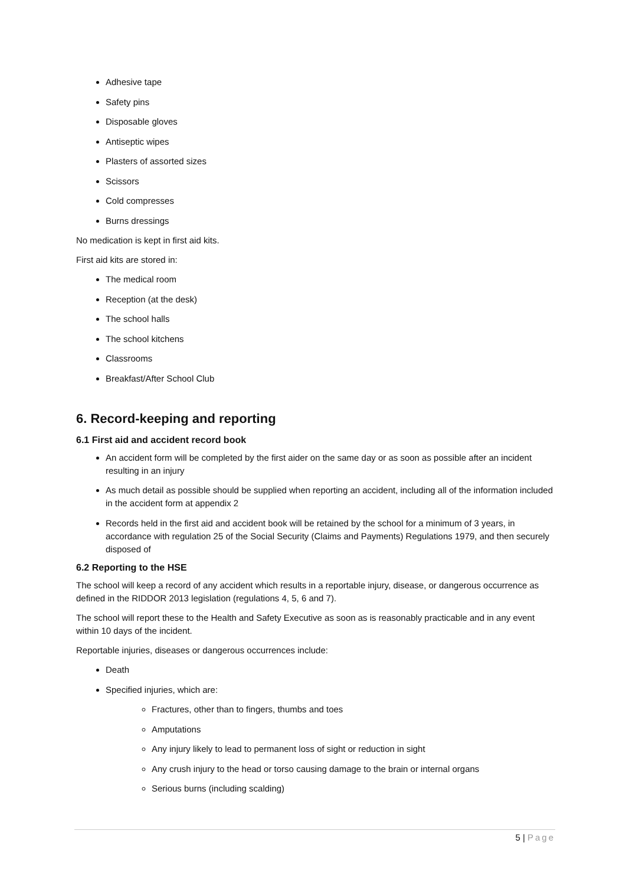Adhesive tape
Safety pins
Disposable gloves
Antiseptic wipes
Plasters of assorted sizes
Scissors
Cold compresses
Burns dressings
No medication is kept in first aid kits.
First aid kits are stored in:
The medical room
Reception (at the desk)
The school halls
The school kitchens
Classrooms
Breakfast/After School Club
6. Record-keeping and reporting
6.1 First aid and accident record book
An accident form will be completed by the first aider on the same day or as soon as possible after an incident resulting in an injury
As much detail as possible should be supplied when reporting an accident, including all of the information included in the accident form at appendix 2
Records held in the first aid and accident book will be retained by the school for a minimum of 3 years, in accordance with regulation 25 of the Social Security (Claims and Payments) Regulations 1979, and then securely disposed of
6.2 Reporting to the HSE
The school will keep a record of any accident which results in a reportable injury, disease, or dangerous occurrence as defined in the RIDDOR 2013 legislation (regulations 4, 5, 6 and 7).
The school will report these to the Health and Safety Executive as soon as is reasonably practicable and in any event within 10 days of the incident.
Reportable injuries, diseases or dangerous occurrences include:
Death
Specified injuries, which are:
Fractures, other than to fingers, thumbs and toes
Amputations
Any injury likely to lead to permanent loss of sight or reduction in sight
Any crush injury to the head or torso causing damage to the brain or internal organs
Serious burns (including scalding)
5 | Page